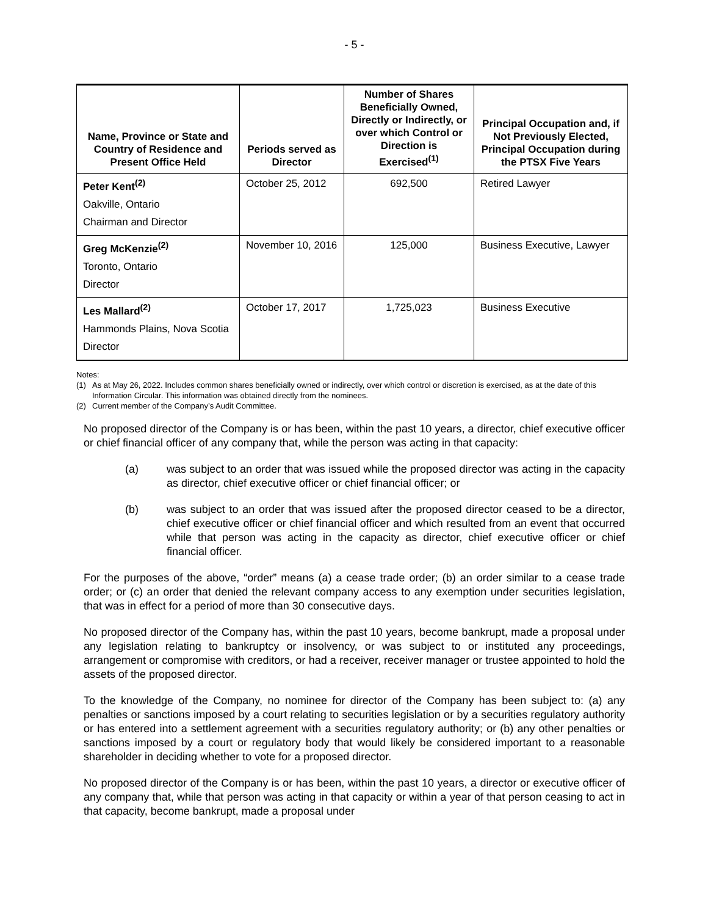- 5 -
| Name, Province or State and Country of Residence and Present Office Held | Periods served as Director | Number of Shares Beneficially Owned, Directly or Indirectly, or over which Control or Direction is Exercised<sup>(1)</sup> | Principal Occupation and, if Not Previously Elected, Principal Occupation during the PTSX Five Years |
| --- | --- | --- | --- |
| Peter Kent<sup>(2)</sup> Oakville, Ontario Chairman and Director | October 25, 2012 | 692,500 | Retired Lawyer |
| Greg McKenzie<sup>(2)</sup> Toronto, Ontario Director | November 10, 2016 | 125,000 | Business Executive, Lawyer |
| Les Mallard<sup>(2)</sup> Hammonds Plains, Nova Scotia Director | October 17, 2017 | 1,725,023 | Business Executive |
Notes:
(1) As at May 26, 2022. Includes common shares beneficially owned or indirectly, over which control or discretion is exercised, as at the date of this Information Circular. This information was obtained directly from the nominees.
(2) Current member of the Company’s Audit Committee.
No proposed director of the Company is or has been, within the past 10 years, a director, chief executive officer or chief financial officer of any company that, while the person was acting in that capacity:
(a) was subject to an order that was issued while the proposed director was acting in the capacity as director, chief executive officer or chief financial officer; or
(b) was subject to an order that was issued after the proposed director ceased to be a director, chief executive officer or chief financial officer and which resulted from an event that occurred while that person was acting in the capacity as director, chief executive officer or chief financial officer.
For the purposes of the above, “order” means (a) a cease trade order; (b) an order similar to a cease trade order; or (c) an order that denied the relevant company access to any exemption under securities legislation, that was in effect for a period of more than 30 consecutive days.
No proposed director of the Company has, within the past 10 years, become bankrupt, made a proposal under any legislation relating to bankruptcy or insolvency, or was subject to or instituted any proceedings, arrangement or compromise with creditors, or had a receiver, receiver manager or trustee appointed to hold the assets of the proposed director.
To the knowledge of the Company, no nominee for director of the Company has been subject to: (a) any penalties or sanctions imposed by a court relating to securities legislation or by a securities regulatory authority or has entered into a settlement agreement with a securities regulatory authority; or (b) any other penalties or sanctions imposed by a court or regulatory body that would likely be considered important to a reasonable shareholder in deciding whether to vote for a proposed director.
No proposed director of the Company is or has been, within the past 10 years, a director or executive officer of any company that, while that person was acting in that capacity or within a year of that person ceasing to act in that capacity, become bankrupt, made a proposal under